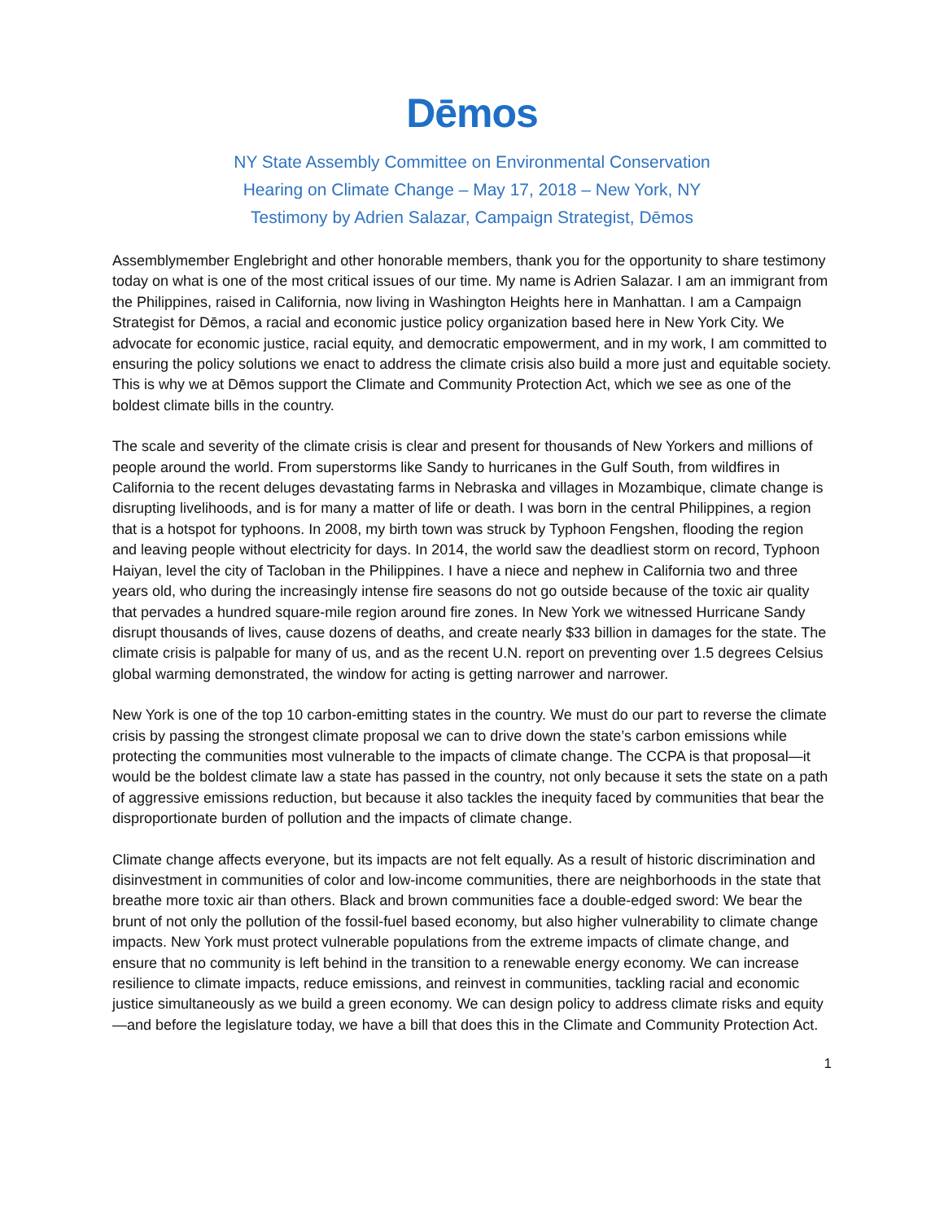Dēmos
NY State Assembly Committee on Environmental Conservation
Hearing on Climate Change – May 17, 2018 – New York, NY
Testimony by Adrien Salazar, Campaign Strategist, Dēmos
Assemblymember Englebright and other honorable members, thank you for the opportunity to share testimony today on what is one of the most critical issues of our time. My name is Adrien Salazar. I am an immigrant from the Philippines, raised in California, now living in Washington Heights here in Manhattan. I am a Campaign Strategist for Dēmos, a racial and economic justice policy organization based here in New York City. We advocate for economic justice, racial equity, and democratic empowerment, and in my work, I am committed to ensuring the policy solutions we enact to address the climate crisis also build a more just and equitable society. This is why we at Dēmos support the Climate and Community Protection Act, which we see as one of the boldest climate bills in the country.
The scale and severity of the climate crisis is clear and present for thousands of New Yorkers and millions of people around the world. From superstorms like Sandy to hurricanes in the Gulf South, from wildfires in California to the recent deluges devastating farms in Nebraska and villages in Mozambique, climate change is disrupting livelihoods, and is for many a matter of life or death. I was born in the central Philippines, a region that is a hotspot for typhoons. In 2008, my birth town was struck by Typhoon Fengshen, flooding the region and leaving people without electricity for days. In 2014, the world saw the deadliest storm on record, Typhoon Haiyan, level the city of Tacloban in the Philippines. I have a niece and nephew in California two and three years old, who during the increasingly intense fire seasons do not go outside because of the toxic air quality that pervades a hundred square-mile region around fire zones. In New York we witnessed Hurricane Sandy disrupt thousands of lives, cause dozens of deaths, and create nearly $33 billion in damages for the state. The climate crisis is palpable for many of us, and as the recent U.N. report on preventing over 1.5 degrees Celsius global warming demonstrated, the window for acting is getting narrower and narrower.
New York is one of the top 10 carbon-emitting states in the country. We must do our part to reverse the climate crisis by passing the strongest climate proposal we can to drive down the state’s carbon emissions while protecting the communities most vulnerable to the impacts of climate change. The CCPA is that proposal—it would be the boldest climate law a state has passed in the country, not only because it sets the state on a path of aggressive emissions reduction, but because it also tackles the inequity faced by communities that bear the disproportionate burden of pollution and the impacts of climate change.
Climate change affects everyone, but its impacts are not felt equally. As a result of historic discrimination and disinvestment in communities of color and low-income communities, there are neighborhoods in the state that breathe more toxic air than others. Black and brown communities face a double-edged sword: We bear the brunt of not only the pollution of the fossil-fuel based economy, but also higher vulnerability to climate change impacts. New York must protect vulnerable populations from the extreme impacts of climate change, and ensure that no community is left behind in the transition to a renewable energy economy. We can increase resilience to climate impacts, reduce emissions, and reinvest in communities, tackling racial and economic justice simultaneously as we build a green economy. We can design policy to address climate risks and equity—and before the legislature today, we have a bill that does this in the Climate and Community Protection Act.
1